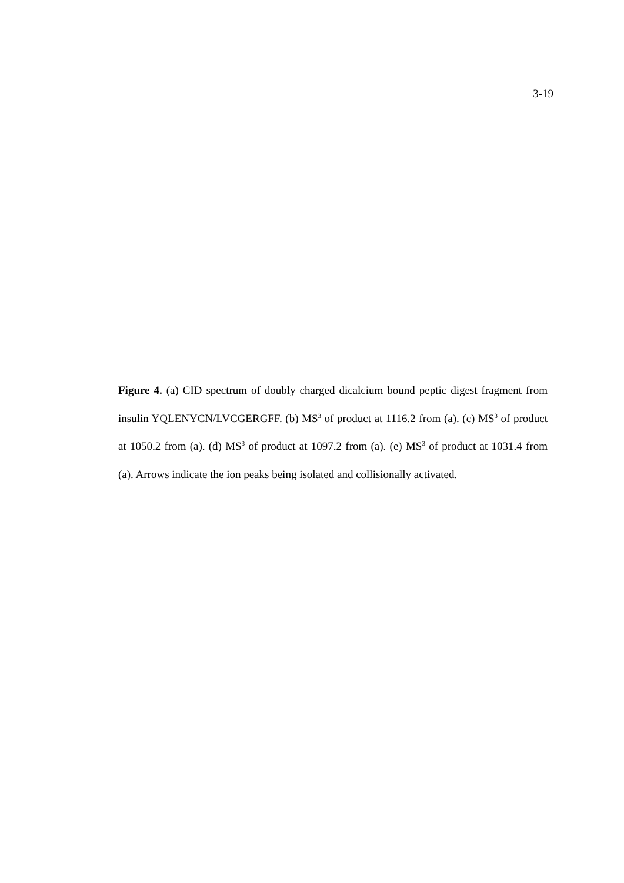3-19
Figure 4. (a) CID spectrum of doubly charged dicalcium bound peptic digest fragment from insulin YQLENYCN/LVCGERGFF. (b) MS<sup>3</sup> of product at 1116.2 from (a). (c) MS<sup>3</sup> of product at 1050.2 from (a). (d) MS<sup>3</sup> of product at 1097.2 from (a). (e) MS<sup>3</sup> of product at 1031.4 from (a). Arrows indicate the ion peaks being isolated and collisionally activated.